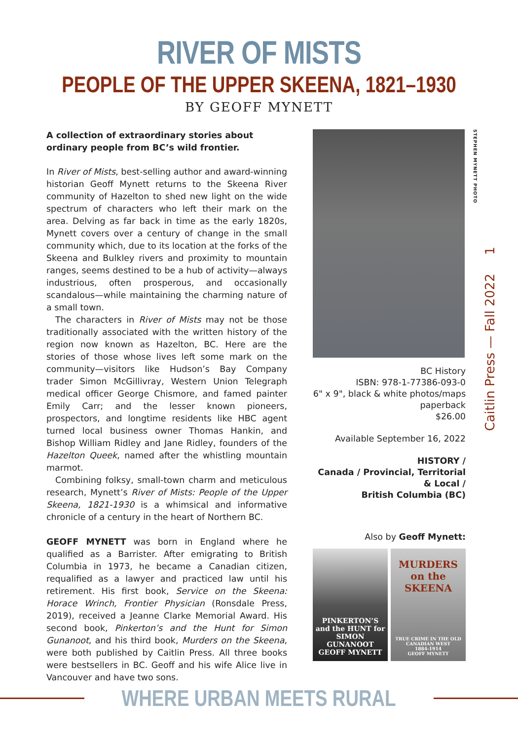RIVER OF MISTS
PEOPLE OF THE UPPER SKEENA, 1821–1930
BY GEOFF MYNETT
STEPHEN MYNETT PHOTO
Caitlin Press — Fall 2022 1
A collection of extraordinary stories about ordinary people from BC’s wild frontier.
In River of Mists, best-selling author and award-winning historian Geoff Mynett returns to the Skeena River community of Hazelton to shed new light on the wide spectrum of characters who left their mark on the area. Delving as far back in time as the early 1820s, Mynett covers over a century of change in the small community which, due to its location at the forks of the Skeena and Bulkley rivers and proximity to mountain ranges, seems destined to be a hub of activity—always industrious, often prosperous, and occasionally scandalous—while maintaining the charming nature of a small town.
The characters in River of Mists may not be those traditionally associated with the written history of the region now known as Hazelton, BC. Here are the stories of those whose lives left some mark on the community—visitors like Hudson’s Bay Company trader Simon McGillivray, Western Union Telegraph medical officer George Chismore, and famed painter Emily Carr; and the lesser known pioneers, prospectors, and longtime residents like HBC agent turned local business owner Thomas Hankin, and Bishop William Ridley and Jane Ridley, founders of the Hazelton Queek, named after the whistling mountain marmot.
Combining folksy, small-town charm and meticulous research, Mynett’s River of Mists: People of the Upper Skeena, 1821-1930 is a whimsical and informative chronicle of a century in the heart of Northern BC.
GEOFF MYNETT was born in England where he qualified as a Barrister. After emigrating to British Columbia in 1973, he became a Canadian citizen, requalified as a lawyer and practiced law until his retirement. His first book, Service on the Skeena: Horace Wrinch, Frontier Physician (Ronsdale Press, 2019), received a Jeanne Clarke Memorial Award. His second book, Pinkerton’s and the Hunt for Simon Gunanoot, and his third book, Murders on the Skeena, were both published by Caitlin Press. All three books were bestsellers in BC. Geoff and his wife Alice live in Vancouver and have two sons.
BC History
ISBN: 978-1-77386-093-0
6" x 9", black & white photos/maps
paperback
$26.00
Available September 16, 2022
HISTORY /
Canada / Provincial, Territorial & Local /
British Columbia (BC)
Also by Geoff Mynett:
PINKERTON’S
and the HUNT for
SIMON GUNANOOT
GEOFF MYNETT
MURDERS
on the SKEENA
TRUE CRIME IN THE OLD CANADIAN WEST
1884-1914
GEOFF MYNETT
WHERE URBAN MEETS RURAL